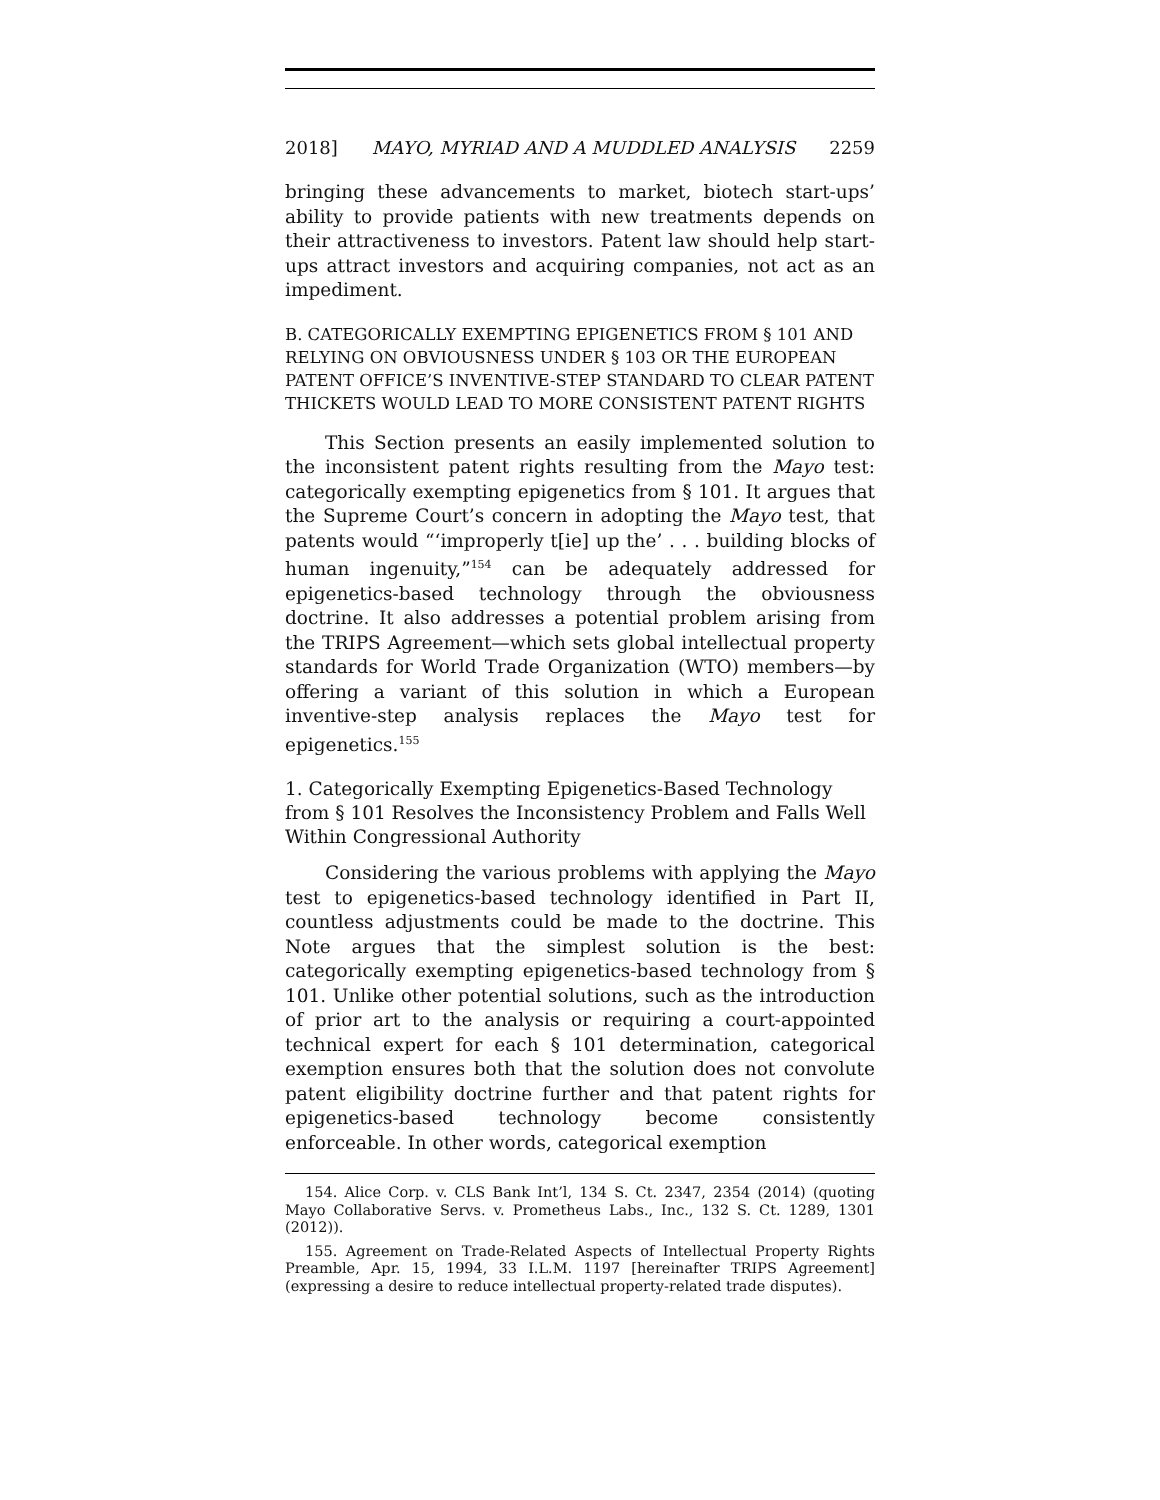2018] MAYO, MYRIAD AND A MUDDLED ANALYSIS 2259
bringing these advancements to market, biotech start-ups’ ability to provide patients with new treatments depends on their attractiveness to investors. Patent law should help start-ups attract investors and acquiring companies, not act as an impediment.
B. CATEGORICALLY EXEMPTING EPIGENETICS FROM § 101 AND RELYING ON OBVIOUSNESS UNDER § 103 OR THE EUROPEAN PATENT OFFICE’S INVENTIVE-STEP STANDARD TO CLEAR PATENT THICKETS WOULD LEAD TO MORE CONSISTENT PATENT RIGHTS
This Section presents an easily implemented solution to the inconsistent patent rights resulting from the Mayo test: categorically exempting epigenetics from § 101. It argues that the Supreme Court’s concern in adopting the Mayo test, that patents would “‘improperly t[ie] up the’ . . . building blocks of human ingenuity,”<sup>154</sup> can be adequately addressed for epigenetics-based technology through the obviousness doctrine. It also addresses a potential problem arising from the TRIPS Agreement—which sets global intellectual property standards for World Trade Organization (WTO) members—by offering a variant of this solution in which a European inventive-step analysis replaces the Mayo test for epigenetics.<sup>155</sup>
1. Categorically Exempting Epigenetics-Based Technology from § 101 Resolves the Inconsistency Problem and Falls Well Within Congressional Authority
Considering the various problems with applying the Mayo test to epigenetics-based technology identified in Part II, countless adjustments could be made to the doctrine. This Note argues that the simplest solution is the best: categorically exempting epigenetics-based technology from § 101. Unlike other potential solutions, such as the introduction of prior art to the analysis or requiring a court-appointed technical expert for each § 101 determination, categorical exemption ensures both that the solution does not convolute patent eligibility doctrine further and that patent rights for epigenetics-based technology become consistently enforceable. In other words, categorical exemption
154. Alice Corp. v. CLS Bank Int’l, 134 S. Ct. 2347, 2354 (2014) (quoting Mayo Collaborative Servs. v. Prometheus Labs., Inc., 132 S. Ct. 1289, 1301 (2012)).
155. Agreement on Trade-Related Aspects of Intellectual Property Rights Preamble, Apr. 15, 1994, 33 I.L.M. 1197 [hereinafter TRIPS Agreement] (expressing a desire to reduce intellectual property-related trade disputes).